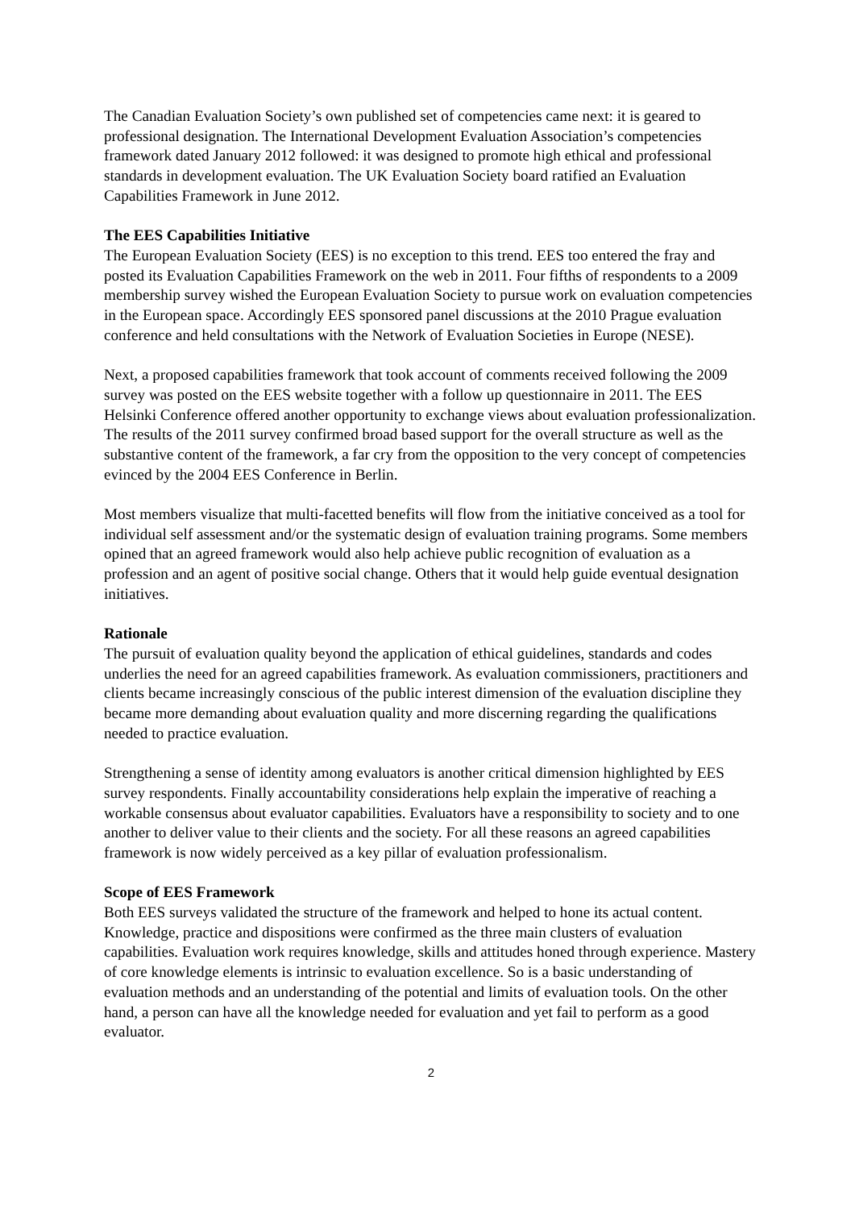The Canadian Evaluation Society’s own published set of competencies came next: it is geared to professional designation. The International Development Evaluation Association’s competencies framework dated January 2012 followed: it was designed to promote high ethical and professional standards in development evaluation. The UK Evaluation Society board ratified an Evaluation Capabilities Framework in June 2012.
The EES Capabilities Initiative
The European Evaluation Society (EES) is no exception to this trend. EES too entered the fray and posted its Evaluation Capabilities Framework on the web in 2011. Four fifths of respondents to a 2009 membership survey wished the European Evaluation Society to pursue work on evaluation competencies in the European space. Accordingly EES sponsored panel discussions at the 2010 Prague evaluation conference and held consultations with the Network of Evaluation Societies in Europe (NESE).
Next, a proposed capabilities framework that took account of comments received following the 2009 survey was posted on the EES website together with a follow up questionnaire in 2011. The EES Helsinki Conference offered another opportunity to exchange views about evaluation professionalization. The results of the 2011 survey confirmed broad based support for the overall structure as well as the substantive content of the framework, a far cry from the opposition to the very concept of competencies evinced by the 2004 EES Conference in Berlin.
Most members visualize that multi-facetted benefits will flow from the initiative conceived as a tool for individual self assessment and/or the systematic design of evaluation training programs. Some members opined that an agreed framework would also help achieve public recognition of evaluation as a profession and an agent of positive social change. Others that it would help guide eventual designation initiatives.
Rationale
The pursuit of evaluation quality beyond the application of ethical guidelines, standards and codes underlies the need for an agreed capabilities framework. As evaluation commissioners, practitioners and clients became increasingly conscious of the public interest dimension of the evaluation discipline they became more demanding about evaluation quality and more discerning regarding the qualifications needed to practice evaluation.
Strengthening a sense of identity among evaluators is another critical dimension highlighted by EES survey respondents. Finally accountability considerations help explain the imperative of reaching a workable consensus about evaluator capabilities. Evaluators have a responsibility to society and to one another to deliver value to their clients and the society. For all these reasons an agreed capabilities framework is now widely perceived as a key pillar of evaluation professionalism.
Scope of EES Framework
Both EES surveys validated the structure of the framework and helped to hone its actual content. Knowledge, practice and dispositions were confirmed as the three main clusters of evaluation capabilities. Evaluation work requires knowledge, skills and attitudes honed through experience. Mastery of core knowledge elements is intrinsic to evaluation excellence. So is a basic understanding of evaluation methods and an understanding of the potential and limits of evaluation tools. On the other hand, a person can have all the knowledge needed for evaluation and yet fail to perform as a good evaluator.
2